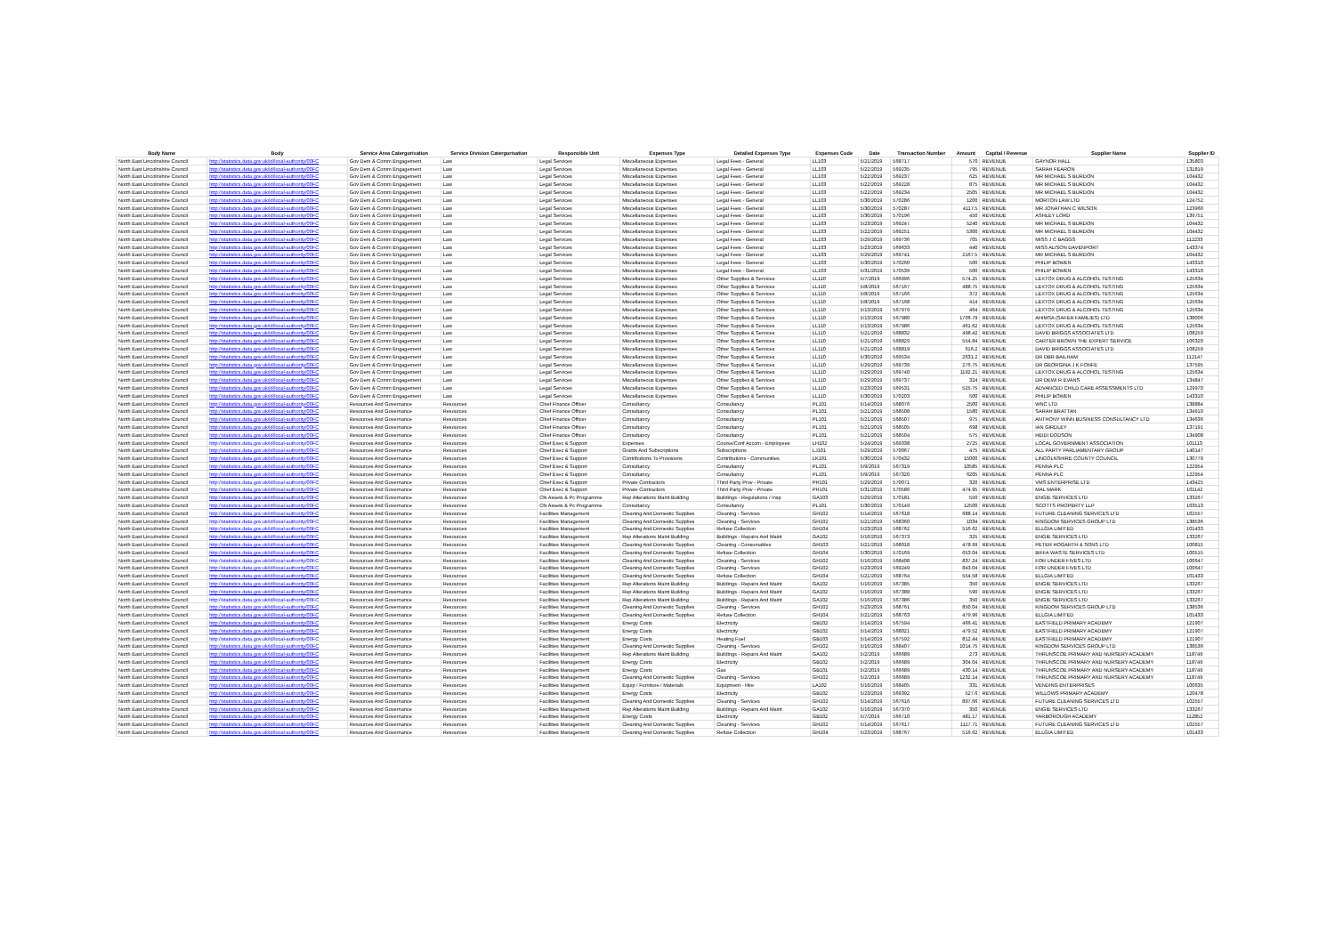| Body Name | Body | Service Area Catergorisation | Service Division Catergorisation | Responsible Unit | Expenses Type | Detailed Expenses Type | Expenses Code | Date | Transaction Number | Amount | Capital / Revenue | Supplier Name | Supplier ID |
| --- | --- | --- | --- | --- | --- | --- | --- | --- | --- | --- | --- | --- | --- |
| North East Lincolnshire Council | http://statistics.data.gov.uk/id/local-authority/00FC | Gov Dem & Comm Engagement | Law | Legal Services | Miscellaneous Expenses | Legal Fees - General | LL103 | 5/21/2019 | 568717 | 570 | REVENUE | GAYNOR HALL | 135803 |
| North East Lincolnshire Council | http://statistics.data.gov.uk/id/local-authority/00FC | Gov Dem & Comm Engagement | Law | Legal Services | Miscellaneous Expenses | Legal Fees - General | LL103 | 5/22/2019 | 569235 | 795 | REVENUE | SARAH FEARON | 131819 |
| North East Lincolnshire Council | http://statistics.data.gov.uk/id/local-authority/00FC | Gov Dem & Comm Engagement | Law | Legal Services | Miscellaneous Expenses | Legal Fees - General | LL103 | 5/22/2019 | 569237 | 625 | REVENUE | MR MICHAEL S BURDON | 104432 |
| North East Lincolnshire Council | http://statistics.data.gov.uk/id/local-authority/00FC | Gov Dem & Comm Engagement | Law | Legal Services | Miscellaneous Expenses | Legal Fees - General | LL103 | 5/22/2019 | 569228 | 875 | REVENUE | MR MICHAEL S BURDON | 104432 |
| North East Lincolnshire Council | http://statistics.data.gov.uk/id/local-authority/00FC | Gov Dem & Comm Engagement | Law | Legal Services | Miscellaneous Expenses | Legal Fees - General | LL103 | 5/22/2019 | 569234 | 2505 | REVENUE | MR MICHAEL S BURDON | 104432 |
| North East Lincolnshire Council | http://statistics.data.gov.uk/id/local-authority/00FC | Gov Dem & Comm Engagement | Law | Legal Services | Miscellaneous Expenses | Legal Fees - General | LL103 | 5/30/2019 | 570286 | 1200 | REVENUE | MORTON LAW LTD | 124752 |
| North East Lincolnshire Council | http://statistics.data.gov.uk/id/local-authority/00FC | Gov Dem & Comm Engagement | Law | Legal Services | Miscellaneous Expenses | Legal Fees - General | LL103 | 5/30/2019 | 570287 | 4117.5 | REVENUE | MR JONATHAN C WILSON | 123960 |
| North East Lincolnshire Council | http://statistics.data.gov.uk/id/local-authority/00FC | Gov Dem & Comm Engagement | Law | Legal Services | Miscellaneous Expenses | Legal Fees - General | LL103 | 5/30/2019 | 570196 | 450 | REVENUE | ASHLEY LORD | 139751 |
| North East Lincolnshire Council | http://statistics.data.gov.uk/id/local-authority/00FC | Gov Dem & Comm Engagement | Law | Legal Services | Miscellaneous Expenses | Legal Fees - General | LL103 | 5/23/2019 | 569247 | 5240 | REVENUE | MR MICHAEL S BURDON | 104432 |
| North East Lincolnshire Council | http://statistics.data.gov.uk/id/local-authority/00FC | Gov Dem & Comm Engagement | Law | Legal Services | Miscellaneous Expenses | Legal Fees - General | LL103 | 5/22/2019 | 569251 | 5300 | REVENUE | MR MICHAEL S BURDON | 104432 |
| North East Lincolnshire Council | http://statistics.data.gov.uk/id/local-authority/00FC | Gov Dem & Comm Engagement | Law | Legal Services | Miscellaneous Expenses | Legal Fees - General | LL103 | 5/29/2019 | 569736 | 705 | REVENUE | MISS J C BAGGS | 112233 |
| North East Lincolnshire Council | http://statistics.data.gov.uk/id/local-authority/00FC | Gov Dem & Comm Engagement | Law | Legal Services | Miscellaneous Expenses | Legal Fees - General | LL103 | 5/23/2019 | 569633 | 440 | REVENUE | MISS ALISON DAVENPORT | 143374 |
| North East Lincolnshire Council | http://statistics.data.gov.uk/id/local-authority/00FC | Gov Dem & Comm Engagement | Law | Legal Services | Miscellaneous Expenses | Legal Fees - General | LL103 | 5/29/2019 | 569741 | 2167.5 | REVENUE | MR MICHAEL S BURDON | 104432 |
| North East Lincolnshire Council | http://statistics.data.gov.uk/id/local-authority/00FC | Gov Dem & Comm Engagement | Law | Legal Services | Miscellaneous Expenses | Legal Fees - General | LL103 | 5/30/2019 | 570260 | 500 | REVENUE | PHILIP BOWEN | 143310 |
| North East Lincolnshire Council | http://statistics.data.gov.uk/id/local-authority/00FC | Gov Dem & Comm Engagement | Law | Legal Services | Miscellaneous Expenses | Legal Fees - General | LL103 | 5/31/2019 | 570539 | 500 | REVENUE | PHILIP BOWEN | 143310 |
| North East Lincolnshire Council | http://statistics.data.gov.uk/id/local-authority/00FC | Gov Dem & Comm Engagement | Law | Legal Services | Miscellaneous Expenses | Other Supplies & Services | LL110 | 5/7/2019 | 566996 | 574.25 | REVENUE | LEXTOX DRUG & ALCOHOL TESTING | 125634 |
| North East Lincolnshire Council | http://statistics.data.gov.uk/id/local-authority/00FC | Gov Dem & Comm Engagement | Law | Legal Services | Miscellaneous Expenses | Other Supplies & Services | LL110 | 5/8/2019 | 567167 | 488.75 | REVENUE | LEXTOX DRUG & ALCOHOL TESTING | 125634 |
| North East Lincolnshire Council | http://statistics.data.gov.uk/id/local-authority/00FC | Gov Dem & Comm Engagement | Law | Legal Services | Miscellaneous Expenses | Other Supplies & Services | LL110 | 5/8/2019 | 567166 | 372 | REVENUE | LEXTOX DRUG & ALCOHOL TESTING | 125634 |
| North East Lincolnshire Council | http://statistics.data.gov.uk/id/local-authority/00FC | Gov Dem & Comm Engagement | Law | Legal Services | Miscellaneous Expenses | Other Supplies & Services | LL110 | 5/8/2019 | 567168 | 414 | REVENUE | LEXTOX DRUG & ALCOHOL TESTING | 125634 |
| North East Lincolnshire Council | http://statistics.data.gov.uk/id/local-authority/00FC | Gov Dem & Comm Engagement | Law | Legal Services | Miscellaneous Expenses | Other Supplies & Services | LL110 | 5/13/2019 | 567979 | 464 | REVENUE | LEXTOX DRUG & ALCOHOL TESTING | 125634 |
| North East Lincolnshire Council | http://statistics.data.gov.uk/id/local-authority/00FC | Gov Dem & Comm Engagement | Law | Legal Services | Miscellaneous Expenses | Other Supplies & Services | LL110 | 5/13/2019 | 567980 | 1706.79 | REVENUE | AHIMSA (SAFER FAMILIES) LTD | 138006 |
| North East Lincolnshire Council | http://statistics.data.gov.uk/id/local-authority/00FC | Gov Dem & Comm Engagement | Law | Legal Services | Miscellaneous Expenses | Other Supplies & Services | LL110 | 5/13/2019 | 567986 | 461.62 | REVENUE | LEXTOX DRUG & ALCOHOL TESTING | 125634 |
| North East Lincolnshire Council | http://statistics.data.gov.uk/id/local-authority/00FC | Gov Dem & Comm Engagement | Law | Legal Services | Miscellaneous Expenses | Other Supplies & Services | LL110 | 5/21/2019 | 568832 | 498.42 | REVENUE | DAVID BRIGGS ASSOCIATES LTD | 108259 |
| North East Lincolnshire Council | http://statistics.data.gov.uk/id/local-authority/00FC | Gov Dem & Comm Engagement | Law | Legal Services | Miscellaneous Expenses | Other Supplies & Services | LL110 | 5/21/2019 | 568829 | 554.84 | REVENUE | CARTER BROWN THE EXPERT SERVICE | 106320 |
| North East Lincolnshire Council | http://statistics.data.gov.uk/id/local-authority/00FC | Gov Dem & Comm Engagement | Law | Legal Services | Miscellaneous Expenses | Other Supplies & Services | LL110 | 5/21/2019 | 568819 | 616.2 | REVENUE | DAVID BRIGGS ASSOCIATES LTD | 108259 |
| North East Lincolnshire Council | http://statistics.data.gov.uk/id/local-authority/00FC | Gov Dem & Comm Engagement | Law | Legal Services | Miscellaneous Expenses | Other Supplies & Services | LL110 | 5/30/2019 | 569534 | 2631.2 | REVENUE | DR DBR BAILHAM | 112147 |
| North East Lincolnshire Council | http://statistics.data.gov.uk/id/local-authority/00FC | Gov Dem & Comm Engagement | Law | Legal Services | Miscellaneous Expenses | Other Supplies & Services | LL110 | 5/29/2019 | 569739 | 276.75 | REVENUE | DR GEORGINA J K FONFE | 137595 |
| North East Lincolnshire Council | http://statistics.data.gov.uk/id/local-authority/00FC | Gov Dem & Comm Engagement | Law | Legal Services | Miscellaneous Expenses | Other Supplies & Services | LL110 | 5/29/2019 | 569740 | 1192.21 | REVENUE | LEXTOX DRUG & ALCOHOL TESTING | 125634 |
| North East Lincolnshire Council | http://statistics.data.gov.uk/id/local-authority/00FC | Gov Dem & Comm Engagement | Law | Legal Services | Miscellaneous Expenses | Other Supplies & Services | LL110 | 5/29/2019 | 569737 | 324 | REVENUE | DR DEWI R EVANS | 134847 |
| North East Lincolnshire Council | http://statistics.data.gov.uk/id/local-authority/00FC | Gov Dem & Comm Engagement | Law | Legal Services | Miscellaneous Expenses | Other Supplies & Services | LL110 | 5/23/2019 | 569531 | 525.75 | REVENUE | ADVANCED CHILD CARE ASSESSMENTS LTD | 129970 |
| North East Lincolnshire Council | http://statistics.data.gov.uk/id/local-authority/00FC | Gov Dem & Comm Engagement | Law | Legal Services | Miscellaneous Expenses | Other Supplies & Services | LL110 | 5/30/2019 | 570203 | 500 | REVENUE | PHILIP BOWEN | 143310 |
| North East Lincolnshire Council | http://statistics.data.gov.uk/id/local-authority/00FC | Resources And Governance | Resources | Chief Finance Officer | Consultancy | Consultancy | PL101 | 5/14/2019 | 568076 | 2500 | REVENUE | WNC LTD | 138884 |
| North East Lincolnshire Council | http://statistics.data.gov.uk/id/local-authority/00FC | Resources And Governance | Resources | Chief Finance Officer | Consultancy | Consultancy | PL101 | 5/21/2019 | 568508 | 1580 | REVENUE | SARAH BRATTAN | 134910 |
| North East Lincolnshire Council | http://statistics.data.gov.uk/id/local-authority/00FC | Resources And Governance | Resources | Chief Finance Officer | Consultancy | Consultancy | PL101 | 5/21/2019 | 568507 | 975 | REVENUE | ANTHONY WINN BUSINESS CONSULTANCY LTD | 134636 |
| North East Lincolnshire Council | http://statistics.data.gov.uk/id/local-authority/00FC | Resources And Governance | Resources | Chief Finance Officer | Consultancy | Consultancy | PL101 | 5/21/2019 | 568505 | 698 | REVENUE | IAN GIRDLEY | 137191 |
| North East Lincolnshire Council | http://statistics.data.gov.uk/id/local-authority/00FC | Resources And Governance | Resources | Chief Finance Officer | Consultancy | Consultancy | PL101 | 5/21/2019 | 568504 | 575 | REVENUE | HEIDI DODSON | 134908 |
| North East Lincolnshire Council | http://statistics.data.gov.uk/id/local-authority/00FC | Resources And Governance | Resources | Chief Exec & Support | Expenses | Course/Conf Accom - Employees | LH102 | 5/24/2019 | 569338 | 2725 | REVENUE | LOCAL GOVERNMENT ASSOCIATION | 101113 |
| North East Lincolnshire Council | http://statistics.data.gov.uk/id/local-authority/00FC | Resources And Governance | Resources | Chief Exec & Support | Grants And Subscriptions | Subscriptions | LJ101 | 5/29/2019 | 570067 | 475 | REVENUE | ALL PARTY PARLIAMENTARY GROUP | 140147 |
| North East Lincolnshire Council | http://statistics.data.gov.uk/id/local-authority/00FC | Resources And Governance | Resources | Chief Exec & Support | Contributions To Provisions | Contributions - Communities | LK101 | 5/30/2019 | 570432 | 15000 | REVENUE | LINCOLNSHIRE COUNTY COUNCIL | 130779 |
| North East Lincolnshire Council | http://statistics.data.gov.uk/id/local-authority/00FC | Resources And Governance | Resources | Chief Exec & Support | Consultancy | Consultancy | PL101 | 5/9/2019 | 567319 | 10585 | REVENUE | PENNA PLC | 122954 |
| North East Lincolnshire Council | http://statistics.data.gov.uk/id/local-authority/00FC | Resources And Governance | Resources | Chief Exec & Support | Consultancy | Consultancy | PL101 | 5/9/2019 | 567320 | 6205 | REVENUE | PENNA PLC | 122954 |
| North East Lincolnshire Council | http://statistics.data.gov.uk/id/local-authority/00FC | Resources And Governance | Resources | Chief Exec & Support | Private Contractors | Third Party Prov - Private | PH101 | 5/29/2019 | 570071 | 320 | REVENUE | VMS ENTERPRISE LTD | 143425 |
| North East Lincolnshire Council | http://statistics.data.gov.uk/id/local-authority/00FC | Resources And Governance | Resources | Chief Exec & Support | Private Contractors | Third Party Prov - Private | PH101 | 5/31/2019 | 570586 | 474.95 | REVENUE | MAL MARK | 101142 |
| North East Lincolnshire Council | http://statistics.data.gov.uk/id/local-authority/00FC | Resources And Governance | Resources | Cfs Assets & Pc Programme | Rep Alterations Maint Building | Buildings - Regulations / Insp | GA103 | 5/29/2019 | 570181 | 550 | REVENUE | ENGIE SERVICES LTD | 133267 |
| North East Lincolnshire Council | http://statistics.data.gov.uk/id/local-authority/00FC | Resources And Governance | Resources | Cfs Assets & Pc Programme | Consultancy | Consultancy | PL101 | 5/30/2019 | 570149 | 12500 | REVENUE | SCOTTS PROPERTY LLP | 103513 |
| North East Lincolnshire Council | http://statistics.data.gov.uk/id/local-authority/00FC | Resources And Governance | Resources | Facilities Management | Cleaning And Domestic Supplies | Cleaning - Services | GH102 | 5/14/2019 | 567618 | 688.14 | REVENUE | FUTURE CLEANING SERVICES LTD | 102557 |
| North East Lincolnshire Council | http://statistics.data.gov.uk/id/local-authority/00FC | Resources And Governance | Resources | Facilities Management | Cleaning And Domestic Supplies | Cleaning - Services | GH102 | 5/21/2019 | 568360 | 1034 | REVENUE | KINGDOM SERVICES GROUP LTD | 138536 |
| North East Lincolnshire Council | http://statistics.data.gov.uk/id/local-authority/00FC | Resources And Governance | Resources | Facilities Management | Cleaning And Domestic Supplies | Refuse Collection | GH104 | 5/23/2019 | 568762 | 516.62 | REVENUE | ELLGIA LIMITED | 101433 |
| North East Lincolnshire Council | http://statistics.data.gov.uk/id/local-authority/00FC | Resources And Governance | Resources | Facilities Management | Rep Alterations Maint Building | Buildings - Repairs And Maint | GA102 | 5/16/2019 | 567373 | 325 | REVENUE | ENGIE SERVICES LTD | 133267 |
| North East Lincolnshire Council | http://statistics.data.gov.uk/id/local-authority/00FC | Resources And Governance | Resources | Facilities Management | Cleaning And Domestic Supplies | Cleaning - Consumables | GH103 | 5/21/2019 | 568018 | 478.99 | REVENUE | PETER HOGARTH & SONS LTD | 100815 |
| North East Lincolnshire Council | http://statistics.data.gov.uk/id/local-authority/00FC | Resources And Governance | Resources | Facilities Management | Cleaning And Domestic Supplies | Refuse Collection | GH104 | 5/30/2019 | 570169 | 653.04 | REVENUE | BIFFA WASTE SERVICES LTD | 100515 |
| North East Lincolnshire Council | http://statistics.data.gov.uk/id/local-authority/00FC | Resources And Governance | Resources | Facilities Management | Cleaning And Domestic Supplies | Cleaning - Services | GH102 | 5/16/2019 | 568408 | 837.24 | REVENUE | FOR UNDER FIVES LTD | 100647 |
| North East Lincolnshire Council | http://statistics.data.gov.uk/id/local-authority/00FC | Resources And Governance | Resources | Facilities Management | Cleaning And Domestic Supplies | Cleaning - Services | GH102 | 5/23/2019 | 569249 | 843.04 | REVENUE | FOR UNDER FIVES LTD | 100647 |
| North East Lincolnshire Council | http://statistics.data.gov.uk/id/local-authority/00FC | Resources And Governance | Resources | Facilities Management | Cleaning And Domestic Supplies | Refuse Collection | GH104 | 5/21/2019 | 568764 | 554.58 | REVENUE | ELLGIA LIMITED | 101433 |
| North East Lincolnshire Council | http://statistics.data.gov.uk/id/local-authority/00FC | Resources And Governance | Resources | Facilities Management | Rep Alterations Maint Building | Buildings - Repairs And Maint | GA102 | 5/16/2019 | 567385 | 350 | REVENUE | ENGIE SERVICES LTD | 133267 |
| North East Lincolnshire Council | http://statistics.data.gov.uk/id/local-authority/00FC | Resources And Governance | Resources | Facilities Management | Rep Alterations Maint Building | Buildings - Repairs And Maint | GA102 | 5/16/2019 | 567388 | 590 | REVENUE | ENGIE SERVICES LTD | 133267 |
| North East Lincolnshire Council | http://statistics.data.gov.uk/id/local-authority/00FC | Resources And Governance | Resources | Facilities Management | Rep Alterations Maint Building | Buildings - Repairs And Maint | GA102 | 5/16/2019 | 567386 | 350 | REVENUE | ENGIE SERVICES LTD | 133267 |
| North East Lincolnshire Council | http://statistics.data.gov.uk/id/local-authority/00FC | Resources And Governance | Resources | Facilities Management | Cleaning And Domestic Supplies | Cleaning - Services | GH102 | 5/23/2019 | 568761 | 850.04 | REVENUE | KINGDOM SERVICES GROUP LTD | 138536 |
| North East Lincolnshire Council | http://statistics.data.gov.uk/id/local-authority/00FC | Resources And Governance | Resources | Facilities Management | Cleaning And Domestic Supplies | Refuse Collection | GH104 | 5/21/2019 | 568763 | 479.96 | REVENUE | ELLGIA LIMITED | 101433 |
| North East Lincolnshire Council | http://statistics.data.gov.uk/id/local-authority/00FC | Resources And Governance | Resources | Facilities Management | Energy Costs | Electricity | GB102 | 5/14/2019 | 567594 | 466.41 | REVENUE | EASTFIELD PRIMARY ACADEMY | 121907 |
| North East Lincolnshire Council | http://statistics.data.gov.uk/id/local-authority/00FC | Resources And Governance | Resources | Facilities Management | Energy Costs | Electricity | GB102 | 5/14/2019 | 568021 | 479.52 | REVENUE | EASTFIELD PRIMARY ACADEMY | 121907 |
| North East Lincolnshire Council | http://statistics.data.gov.uk/id/local-authority/00FC | Resources And Governance | Resources | Facilities Management | Energy Costs | Heating Fuel | GB103 | 5/14/2019 | 567592 | 812.44 | REVENUE | EASTFIELD PRIMARY ACADEMY | 121907 |
| North East Lincolnshire Council | http://statistics.data.gov.uk/id/local-authority/00FC | Resources And Governance | Resources | Facilities Management | Cleaning And Domestic Supplies | Cleaning - Services | GH102 | 5/16/2019 | 568407 | 1014.75 | REVENUE | KINGDOM SERVICES GROUP LTD | 138536 |
| North East Lincolnshire Council | http://statistics.data.gov.uk/id/local-authority/00FC | Resources And Governance | Resources | Facilities Management | Rep Alterations Maint Building | Buildings - Repairs And Maint | GA102 | 5/2/2019 | 566689 | 273 | REVENUE | THRUNSCOE PRIMARY AND NURSERY ACADEMY | 118749 |
| North East Lincolnshire Council | http://statistics.data.gov.uk/id/local-authority/00FC | Resources And Governance | Resources | Facilities Management | Energy Costs | Electricity | GB102 | 5/2/2019 | 566689 | 304.04 | REVENUE | THRUNSCOE PRIMARY AND NURSERY ACADEMY | 118749 |
| North East Lincolnshire Council | http://statistics.data.gov.uk/id/local-authority/00FC | Resources And Governance | Resources | Facilities Management | Energy Costs | Gas | GB101 | 5/2/2019 | 566689 | 430.14 | REVENUE | THRUNSCOE PRIMARY AND NURSERY ACADEMY | 118749 |
| North East Lincolnshire Council | http://statistics.data.gov.uk/id/local-authority/00FC | Resources And Governance | Resources | Facilities Management | Cleaning And Domestic Supplies | Cleaning - Services | GH102 | 5/2/2019 | 566689 | 1232.14 | REVENUE | THRUNSCOE PRIMARY AND NURSERY ACADEMY | 118749 |
| North East Lincolnshire Council | http://statistics.data.gov.uk/id/local-authority/00FC | Resources And Governance | Resources | Facilities Management | Equip / Furniture / Materials | Equipment - Hire | LA102 | 5/16/2019 | 568405 | 331 | REVENUE | VENDING ENTERPRISES | 100635 |
| North East Lincolnshire Council | http://statistics.data.gov.uk/id/local-authority/00FC | Resources And Governance | Resources | Facilities Management | Energy Costs | Electricity | GB102 | 5/23/2019 | 569392 | 527.6 | REVENUE | WILLOWS PRIMARY ACADEMY | 120478 |
| North East Lincolnshire Council | http://statistics.data.gov.uk/id/local-authority/00FC | Resources And Governance | Resources | Facilities Management | Cleaning And Domestic Supplies | Cleaning - Services | GH102 | 5/14/2019 | 567616 | 897.66 | REVENUE | FUTURE CLEANING SERVICES LTD | 102557 |
| North East Lincolnshire Council | http://statistics.data.gov.uk/id/local-authority/00FC | Resources And Governance | Resources | Facilities Management | Rep Alterations Maint Building | Buildings - Repairs And Maint | GA102 | 5/16/2019 | 567370 | 350 | REVENUE | ENGIE SERVICES LTD | 133267 |
| North East Lincolnshire Council | http://statistics.data.gov.uk/id/local-authority/00FC | Resources And Governance | Resources | Facilities Management | Energy Costs | Electricity | GB102 | 5/7/2019 | 566710 | 481.17 | REVENUE | YARBOROUGH ACADEMY | 112852 |
| North East Lincolnshire Council | http://statistics.data.gov.uk/id/local-authority/00FC | Resources And Governance | Resources | Facilities Management | Cleaning And Domestic Supplies | Cleaning - Services | GH102 | 5/14/2019 | 567617 | 1117.71 | REVENUE | FUTURE CLEANING SERVICES LTD | 102557 |
| North East Lincolnshire Council | http://statistics.data.gov.uk/id/local-authority/00FC | Resources And Governance | Resources | Facilities Management | Cleaning And Domestic Supplies | Refuse Collection | GH104 | 5/23/2019 | 568767 | 516.62 | REVENUE | ELLGIA LIMITED | 101433 |